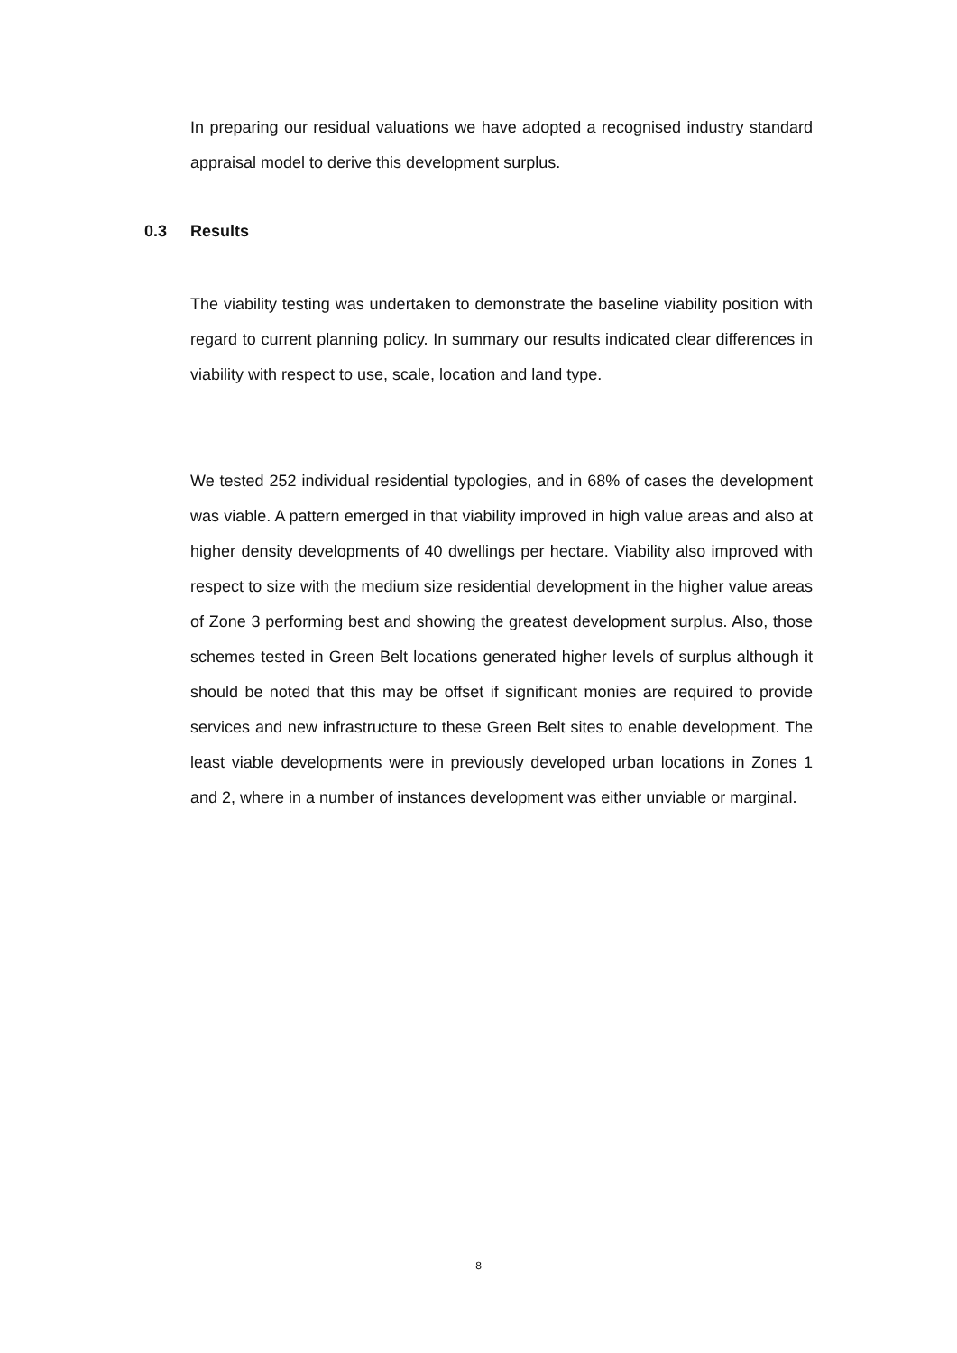In preparing our residual valuations we have adopted a recognised industry standard appraisal model to derive this development surplus.
0.3 Results
The viability testing was undertaken to demonstrate the baseline viability position with regard to current planning policy. In summary our results indicated clear differences in viability with respect to use, scale, location and land type.
We tested 252 individual residential typologies, and in 68% of cases the development was viable. A pattern emerged in that viability improved in high value areas and also at higher density developments of 40 dwellings per hectare. Viability also improved with respect to size with the medium size residential development in the higher value areas of Zone 3 performing best and showing the greatest development surplus. Also, those schemes tested in Green Belt locations generated higher levels of surplus although it should be noted that this may be offset if significant monies are required to provide services and new infrastructure to these Green Belt sites to enable development. The least viable developments were in previously developed urban locations in Zones 1 and 2, where in a number of instances development was either unviable or marginal.
8